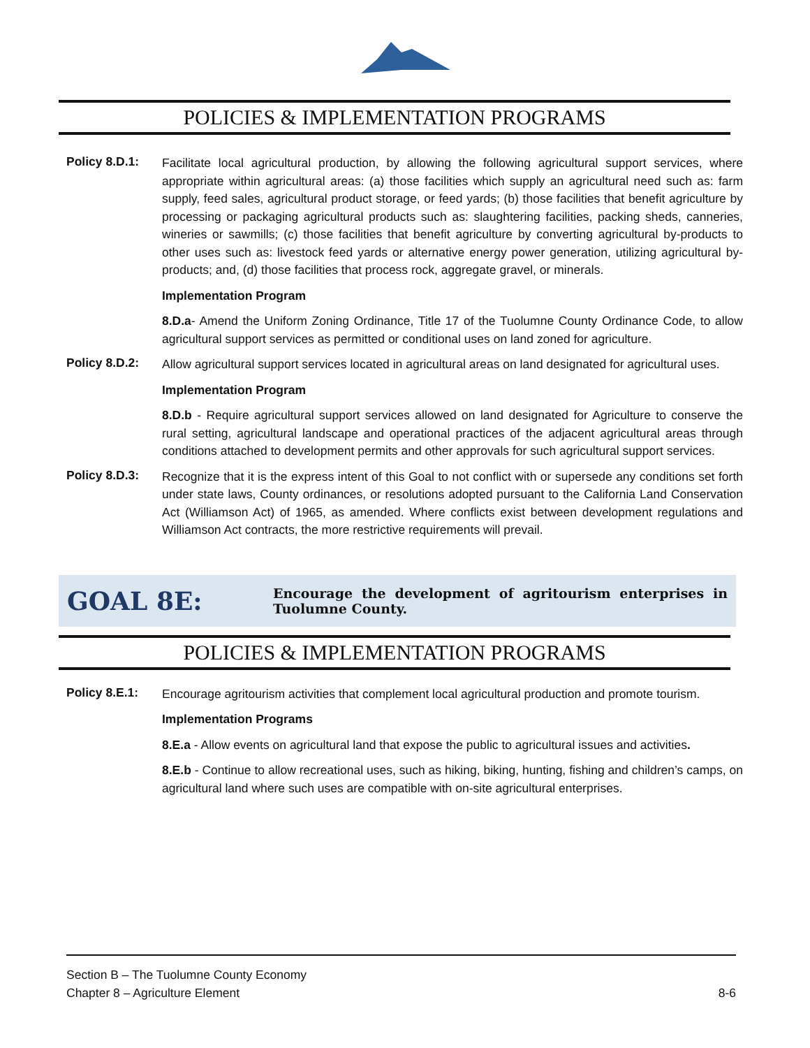POLICIES & IMPLEMENTATION PROGRAMS
Policy 8.D.1:
Facilitate local agricultural production, by allowing the following agricultural support services, where appropriate within agricultural areas: (a) those facilities which supply an agricultural need such as: farm supply, feed sales, agricultural product storage, or feed yards; (b) those facilities that benefit agriculture by processing or packaging agricultural products such as: slaughtering facilities, packing sheds, canneries, wineries or sawmills; (c) those facilities that benefit agriculture by converting agricultural by-products to other uses such as: livestock feed yards or alternative energy power generation, utilizing agricultural by-products; and, (d) those facilities that process rock, aggregate gravel, or minerals.
Implementation Program
8.D.a- Amend the Uniform Zoning Ordinance, Title 17 of the Tuolumne County Ordinance Code, to allow agricultural support services as permitted or conditional uses on land zoned for agriculture.
Policy 8.D.2:
Allow agricultural support services located in agricultural areas on land designated for agricultural uses.
Implementation Program
8.D.b - Require agricultural support services allowed on land designated for Agriculture to conserve the rural setting, agricultural landscape and operational practices of the adjacent agricultural areas through conditions attached to development permits and other approvals for such agricultural support services.
Policy 8.D.3:
Recognize that it is the express intent of this Goal to not conflict with or supersede any conditions set forth under state laws, County ordinances, or resolutions adopted pursuant to the California Land Conservation Act (Williamson Act) of 1965, as amended. Where conflicts exist between development regulations and Williamson Act contracts, the more restrictive requirements will prevail.
GOAL 8E:
Encourage the development of agritourism enterprises in Tuolumne County.
POLICIES & IMPLEMENTATION PROGRAMS
Policy 8.E.1:
Encourage agritourism activities that complement local agricultural production and promote tourism.
Implementation Programs
8.E.a - Allow events on agricultural land that expose the public to agricultural issues and activities.
8.E.b - Continue to allow recreational uses, such as hiking, biking, hunting, fishing and children’s camps, on agricultural land where such uses are compatible with on-site agricultural enterprises.
Section B – The Tuolumne County Economy
Chapter 8 – Agriculture Element 8-6